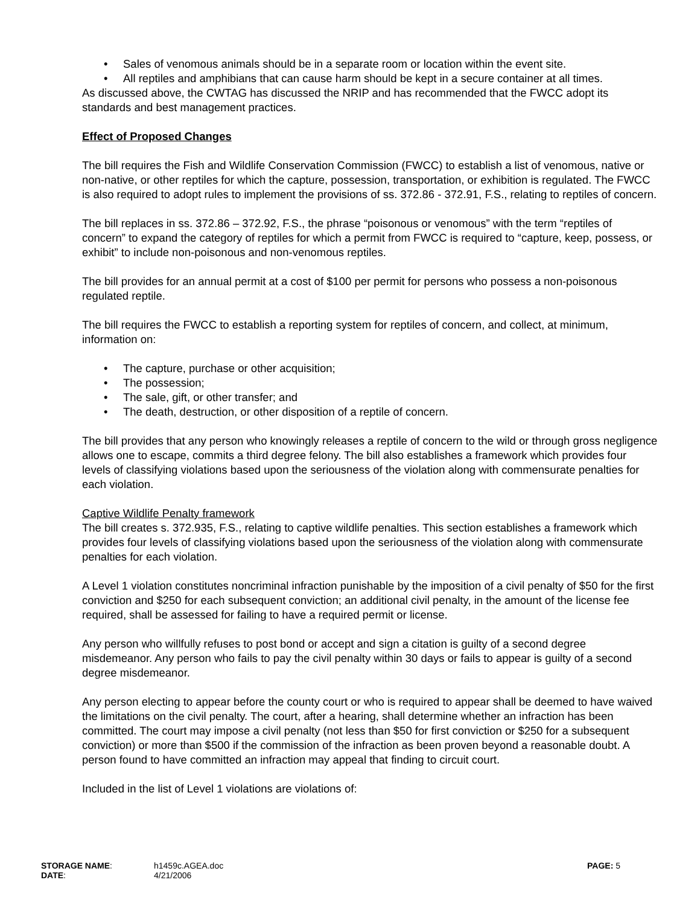• Sales of venomous animals should be in a separate room or location within the event site.
• All reptiles and amphibians that can cause harm should be kept in a secure container at all times.
As discussed above, the CWTAG has discussed the NRIP and has recommended that the FWCC adopt its standards and best management practices.
Effect of Proposed Changes
The bill requires the Fish and Wildlife Conservation Commission (FWCC) to establish a list of venomous, native or non-native, or other reptiles for which the capture, possession, transportation, or exhibition is regulated. The FWCC is also required to adopt rules to implement the provisions of ss. 372.86 - 372.91, F.S., relating to reptiles of concern.
The bill replaces in ss. 372.86 – 372.92, F.S., the phrase “poisonous or venomous” with the term “reptiles of concern” to expand the category of reptiles for which a permit from FWCC is required to “capture, keep, possess, or exhibit” to include non-poisonous and non-venomous reptiles.
The bill provides for an annual permit at a cost of $100 per permit for persons who possess a non-poisonous regulated reptile.
The bill requires the FWCC to establish a reporting system for reptiles of concern, and collect, at minimum, information on:
• The capture, purchase or other acquisition;
• The possession;
• The sale, gift, or other transfer; and
• The death, destruction, or other disposition of a reptile of concern.
The bill provides that any person who knowingly releases a reptile of concern to the wild or through gross negligence allows one to escape, commits a third degree felony. The bill also establishes a framework which provides four levels of classifying violations based upon the seriousness of the violation along with commensurate penalties for each violation.
Captive Wildlife Penalty framework
The bill creates s. 372.935, F.S., relating to captive wildlife penalties. This section establishes a framework which provides four levels of classifying violations based upon the seriousness of the violation along with commensurate penalties for each violation.
A Level 1 violation constitutes noncriminal infraction punishable by the imposition of a civil penalty of $50 for the first conviction and $250 for each subsequent conviction; an additional civil penalty, in the amount of the license fee required, shall be assessed for failing to have a required permit or license.
Any person who willfully refuses to post bond or accept and sign a citation is guilty of a second degree misdemeanor. Any person who fails to pay the civil penalty within 30 days or fails to appear is guilty of a second degree misdemeanor.
Any person electing to appear before the county court or who is required to appear shall be deemed to have waived the limitations on the civil penalty. The court, after a hearing, shall determine whether an infraction has been committed. The court may impose a civil penalty (not less than $50 for first conviction or $250 for a subsequent conviction) or more than $500 if the commission of the infraction as been proven beyond a reasonable doubt. A person found to have committed an infraction may appeal that finding to circuit court.
Included in the list of Level 1 violations are violations of:
STORAGE NAME:
DATE:
h1459c.AGEA.doc
4/21/2006
PAGE: 5